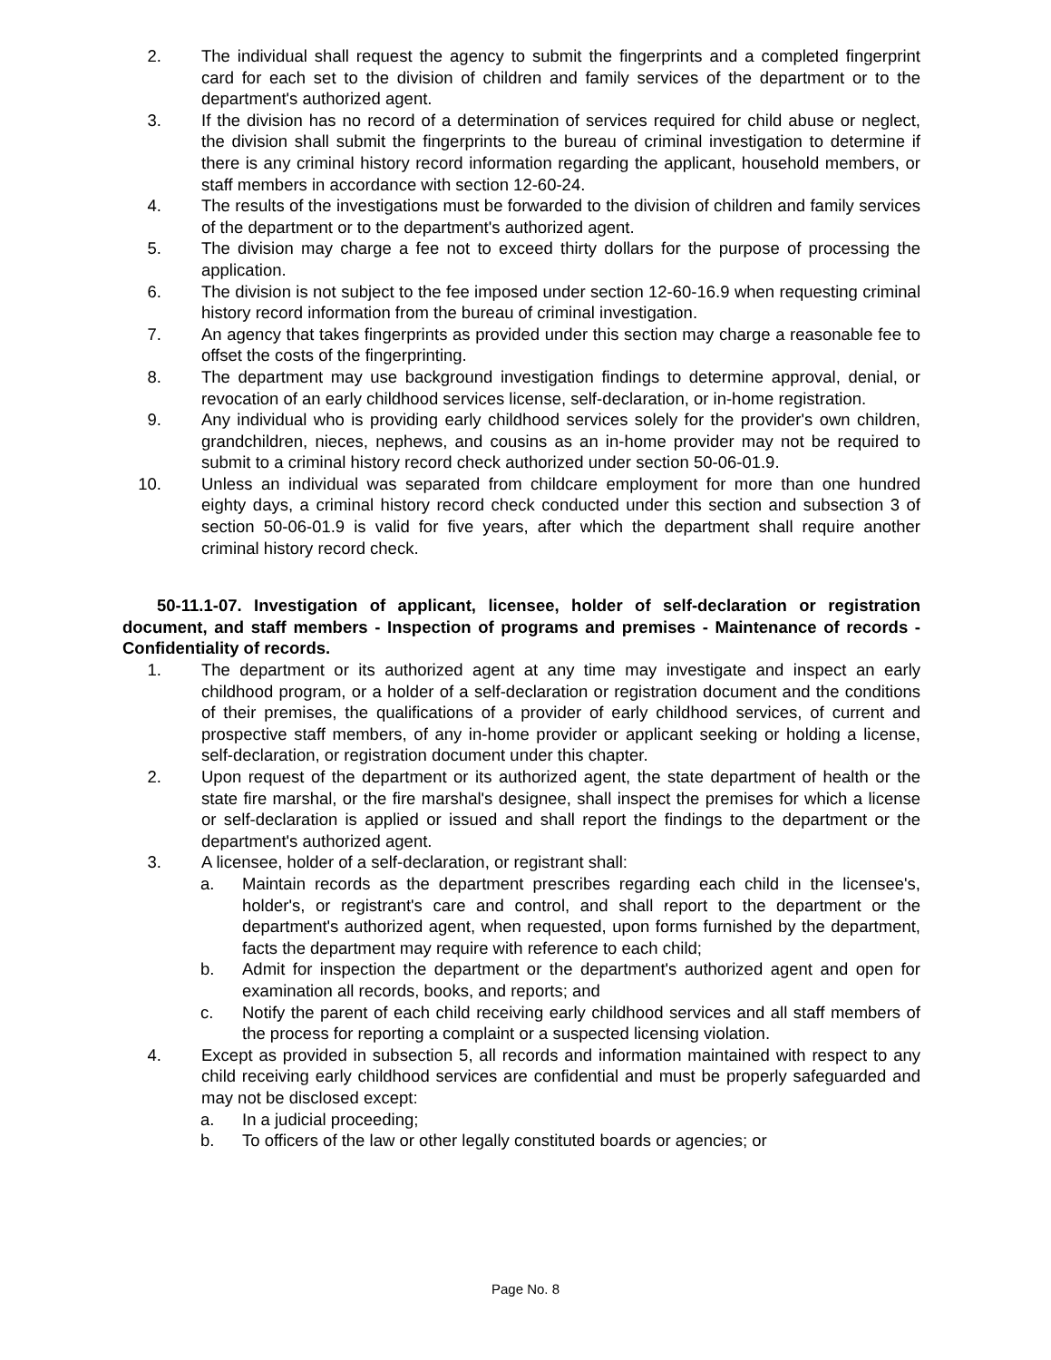2. The individual shall request the agency to submit the fingerprints and a completed fingerprint card for each set to the division of children and family services of the department or to the department's authorized agent.
3. If the division has no record of a determination of services required for child abuse or neglect, the division shall submit the fingerprints to the bureau of criminal investigation to determine if there is any criminal history record information regarding the applicant, household members, or staff members in accordance with section 12-60-24.
4. The results of the investigations must be forwarded to the division of children and family services of the department or to the department's authorized agent.
5. The division may charge a fee not to exceed thirty dollars for the purpose of processing the application.
6. The division is not subject to the fee imposed under section 12-60-16.9 when requesting criminal history record information from the bureau of criminal investigation.
7. An agency that takes fingerprints as provided under this section may charge a reasonable fee to offset the costs of the fingerprinting.
8. The department may use background investigation findings to determine approval, denial, or revocation of an early childhood services license, self-declaration, or in-home registration.
9. Any individual who is providing early childhood services solely for the provider's own children, grandchildren, nieces, nephews, and cousins as an in-home provider may not be required to submit to a criminal history record check authorized under section 50-06-01.9.
10. Unless an individual was separated from childcare employment for more than one hundred eighty days, a criminal history record check conducted under this section and subsection 3 of section 50-06-01.9 is valid for five years, after which the department shall require another criminal history record check.
50-11.1-07. Investigation of applicant, licensee, holder of self-declaration or registration document, and staff members - Inspection of programs and premises - Maintenance of records - Confidentiality of records.
1. The department or its authorized agent at any time may investigate and inspect an early childhood program, or a holder of a self-declaration or registration document and the conditions of their premises, the qualifications of a provider of early childhood services, of current and prospective staff members, of any in-home provider or applicant seeking or holding a license, self-declaration, or registration document under this chapter.
2. Upon request of the department or its authorized agent, the state department of health or the state fire marshal, or the fire marshal's designee, shall inspect the premises for which a license or self-declaration is applied or issued and shall report the findings to the department or the department's authorized agent.
3. A licensee, holder of a self-declaration, or registrant shall:
a. Maintain records as the department prescribes regarding each child in the licensee's, holder's, or registrant's care and control, and shall report to the department or the department's authorized agent, when requested, upon forms furnished by the department, facts the department may require with reference to each child;
b. Admit for inspection the department or the department's authorized agent and open for examination all records, books, and reports; and
c. Notify the parent of each child receiving early childhood services and all staff members of the process for reporting a complaint or a suspected licensing violation.
4. Except as provided in subsection 5, all records and information maintained with respect to any child receiving early childhood services are confidential and must be properly safeguarded and may not be disclosed except:
a. In a judicial proceeding;
b. To officers of the law or other legally constituted boards or agencies; or
Page No. 8